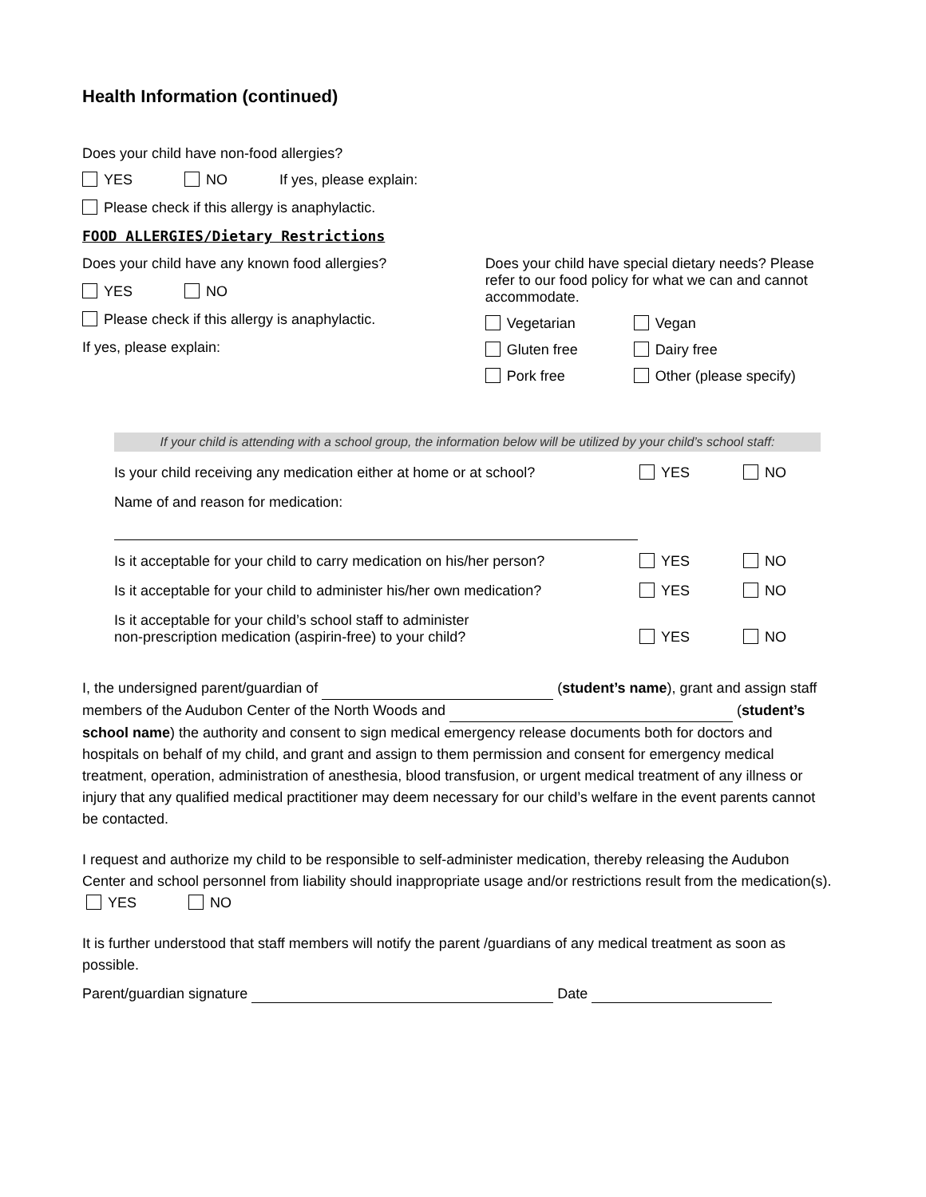Health Information (continued)
Does your child have non-food allergies?
YES NO If yes, please explain:
Please check if this allergy is anaphylactic.
FOOD ALLERGIES/Dietary Restrictions
Does your child have any known food allergies?
YES NO
Please check if this allergy is anaphylactic.
If yes, please explain:
Does your child have special dietary needs? Please refer to our food policy for what we can and cannot accommodate.
Vegetarian
Vegan
Gluten free
Dairy free
Pork free
Other (please specify)
If your child is attending with a school group, the information below will be utilized by your child’s school staff:
Is your child receiving any medication either at home or at school?
YES NO
Name of and reason for medication:
Is it acceptable for your child to carry medication on his/her person?
YES NO
Is it acceptable for your child to administer his/her own medication?
YES NO
Is it acceptable for your child’s school staff to administer
non-prescription medication (aspirin-free) to your child?
YES
NO
I, the undersigned parent/guardian of (student’s name), grant and assign staff members of the Audubon Center of the North Woods and (student’s school name) the authority and consent to sign medical emergency release documents both for doctors and hospitals on behalf of my child, and grant and assign to them permission and consent for emergency medical treatment, operation, administration of anesthesia, blood transfusion, or urgent medical treatment of any illness or injury that any qualified medical practitioner may deem necessary for our child’s welfare in the event parents cannot be contacted.
I request and authorize my child to be responsible to self-administer medication, thereby releasing the Audubon Center and school personnel from liability should inappropriate usage and/or restrictions result from the medication(s). YES NO
It is further understood that staff members will notify the parent /guardians of any medical treatment as soon as possible.
Parent/guardian signature Date